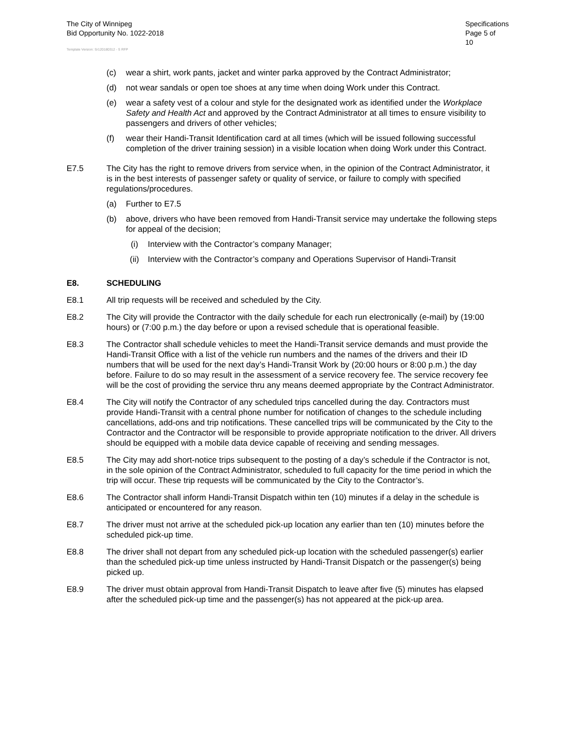The City of Winnipeg
Bid Opportunity No. 1022-2018
Specifications
Page 5 of 10
Template Version: Sr120180312 - S RFP
(c) wear a shirt, work pants, jacket and winter parka approved by the Contract Administrator;
(d) not wear sandals or open toe shoes at any time when doing Work under this Contract.
(e) wear a safety vest of a colour and style for the designated work as identified under the Workplace Safety and Health Act and approved by the Contract Administrator at all times to ensure visibility to passengers and drivers of other vehicles;
(f) wear their Handi-Transit Identification card at all times (which will be issued following successful completion of the driver training session) in a visible location when doing Work under this Contract.
E7.5 The City has the right to remove drivers from service when, in the opinion of the Contract Administrator, it is in the best interests of passenger safety or quality of service, or failure to comply with specified regulations/procedures.
(a) Further to E7.5
(b) above, drivers who have been removed from Handi-Transit service may undertake the following steps for appeal of the decision;
(i) Interview with the Contractor’s company Manager;
(ii) Interview with the Contractor’s company and Operations Supervisor of Handi-Transit
E8. SCHEDULING
E8.1 All trip requests will be received and scheduled by the City.
E8.2 The City will provide the Contractor with the daily schedule for each run electronically (e-mail) by (19:00 hours) or (7:00 p.m.) the day before or upon a revised schedule that is operational feasible.
E8.3 The Contractor shall schedule vehicles to meet the Handi-Transit service demands and must provide the Handi-Transit Office with a list of the vehicle run numbers and the names of the drivers and their ID numbers that will be used for the next day’s Handi-Transit Work by (20:00 hours or 8:00 p.m.) the day before. Failure to do so may result in the assessment of a service recovery fee. The service recovery fee will be the cost of providing the service thru any means deemed appropriate by the Contract Administrator.
E8.4 The City will notify the Contractor of any scheduled trips cancelled during the day. Contractors must provide Handi-Transit with a central phone number for notification of changes to the schedule including cancellations, add-ons and trip notifications. These cancelled trips will be communicated by the City to the Contractor and the Contractor will be responsible to provide appropriate notification to the driver. All drivers should be equipped with a mobile data device capable of receiving and sending messages.
E8.5 The City may add short-notice trips subsequent to the posting of a day’s schedule if the Contractor is not, in the sole opinion of the Contract Administrator, scheduled to full capacity for the time period in which the trip will occur. These trip requests will be communicated by the City to the Contractor’s.
E8.6 The Contractor shall inform Handi-Transit Dispatch within ten (10) minutes if a delay in the schedule is anticipated or encountered for any reason.
E8.7 The driver must not arrive at the scheduled pick-up location any earlier than ten (10) minutes before the scheduled pick-up time.
E8.8 The driver shall not depart from any scheduled pick-up location with the scheduled passenger(s) earlier than the scheduled pick-up time unless instructed by Handi-Transit Dispatch or the passenger(s) being picked up.
E8.9 The driver must obtain approval from Handi-Transit Dispatch to leave after five (5) minutes has elapsed after the scheduled pick-up time and the passenger(s) has not appeared at the pick-up area.